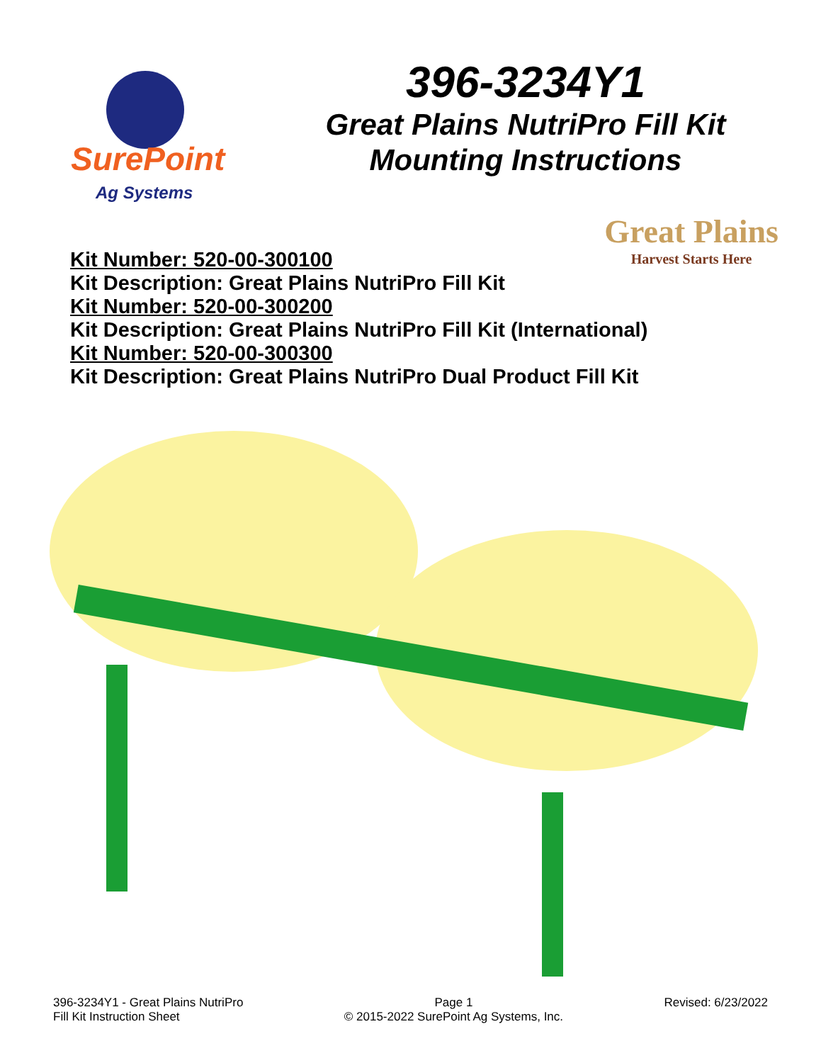SurePoint
Ag Systems
396-3234Y1
Great Plains NutriPro Fill Kit
Mounting Instructions
Great Plains
Harvest Starts Here
Kit Number: 520-00-300100
Kit Description: Great Plains NutriPro Fill Kit
Kit Number: 520-00-300200
Kit Description: Great Plains NutriPro Fill Kit (International)
Kit Number: 520-00-300300
Kit Description: Great Plains NutriPro Dual Product Fill Kit
396-3234Y1 - Great Plains NutriPro
Fill Kit Instruction Sheet
Page 1
© 2015-2022 SurePoint Ag Systems, Inc.
Revised: 6/23/2022